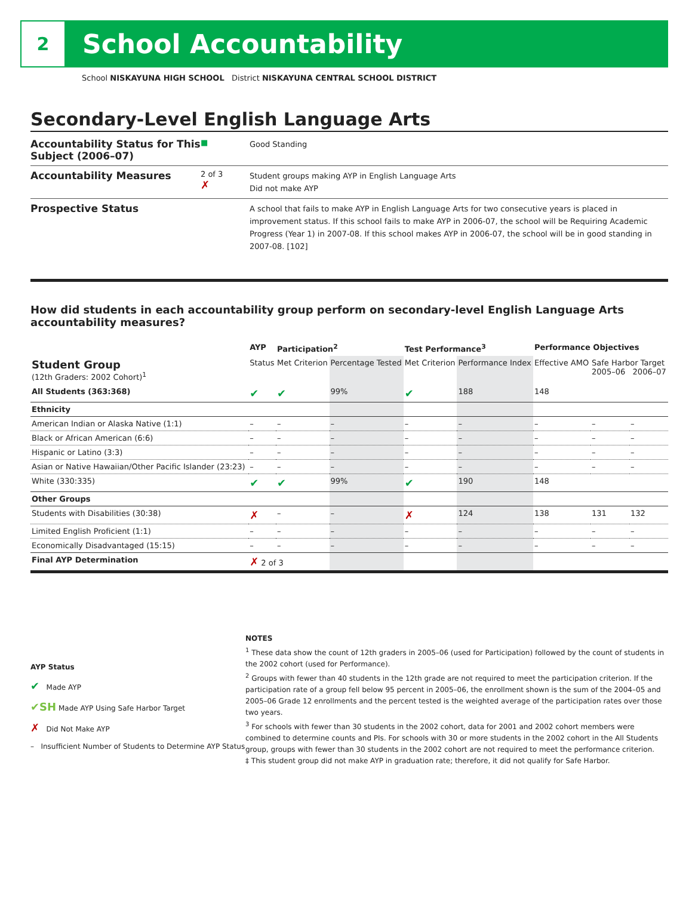2
School Accountability
School NISKAYUNA HIGH SCHOOL District NISKAYUNA CENTRAL SCHOOL DISTRICT
Secondary-Level English Language Arts
Accountability Status for This Subject (2006–07)
■
Good Standing
Accountability Measures
2 of 3
✗
Student groups making AYP in English Language Arts
Did not make AYP
Prospective Status
A school that fails to make AYP in English Language Arts for two consecutive years is placed in improvement status. If this school fails to make AYP in 2006-07, the school will be Requiring Academic Progress (Year 1) in 2007-08. If this school makes AYP in 2006-07, the school will be in good standing in 2007-08. [102]
How did students in each accountability group perform on secondary-level English Language Arts accountability measures?
| | AYP | Participation<sup>2</sup> | | Test Performance<sup>3</sup> | | Performance Objectives | | |
| --- | --- | --- | --- | --- | --- | --- | --- | --- |
| Student Group (12th Graders: 2002 Cohort)<sup>1</sup> | Status | Met Criterion | Percentage Tested | Met Criterion | Performance Index | Effective AMO | Safe Harbor Target 2005–06 2006–07 | |
| All Students (363:368) | ✔ | ✔ | 99% | ✔ | 188 | 148 | | |
| Ethnicity | | | | | | | | |
| American Indian or Alaska Native (1:1) | – | – | – | – | – | – | – | – |
| Black or African American (6:6) | – | – | – | – | – | – | – | – |
| Hispanic or Latino (3:3) | – | – | – | – | – | – | – | – |
| Asian or Native Hawaiian/Other Pacific Islander (23:23) | – | – | – | – | – | – | – | – |
| White (330:335) | ✔ | ✔ | 99% | ✔ | 190 | 148 | | |
| Other Groups | | | | | | | | |
| Students with Disabilities (30:38) | ✗ | – | – | ✗ | 124 | 138 | 131 | 132 |
| Limited English Proficient (1:1) | – | – | – | – | – | – | – | – |
| Economically Disadvantaged (15:15) | – | – | – | – | – | – | – | – |
| Final AYP Determination | ✗ 2 of 3 | | | | | | | |
AYP Status
✔ Made AYP
✔SH Made AYP Using Safe Harbor Target
✗ Did Not Make AYP
– Insufficient Number of Students to Determine AYP Status
NOTES
<sup>1</sup> These data show the count of 12th graders in 2005–06 (used for Participation) followed by the count of students in the 2002 cohort (used for Performance).
<sup>2</sup> Groups with fewer than 40 students in the 12th grade are not required to meet the participation criterion. If the participation rate of a group fell below 95 percent in 2005–06, the enrollment shown is the sum of the 2004–05 and 2005–06 Grade 12 enrollments and the percent tested is the weighted average of the participation rates over those two years.
<sup>3</sup> For schools with fewer than 30 students in the 2002 cohort, data for 2001 and 2002 cohort members were combined to determine counts and PIs. For schools with 30 or more students in the 2002 cohort in the All Students group, groups with fewer than 30 students in the 2002 cohort are not required to meet the performance criterion.
‡ This student group did not make AYP in graduation rate; therefore, it did not qualify for Safe Harbor.